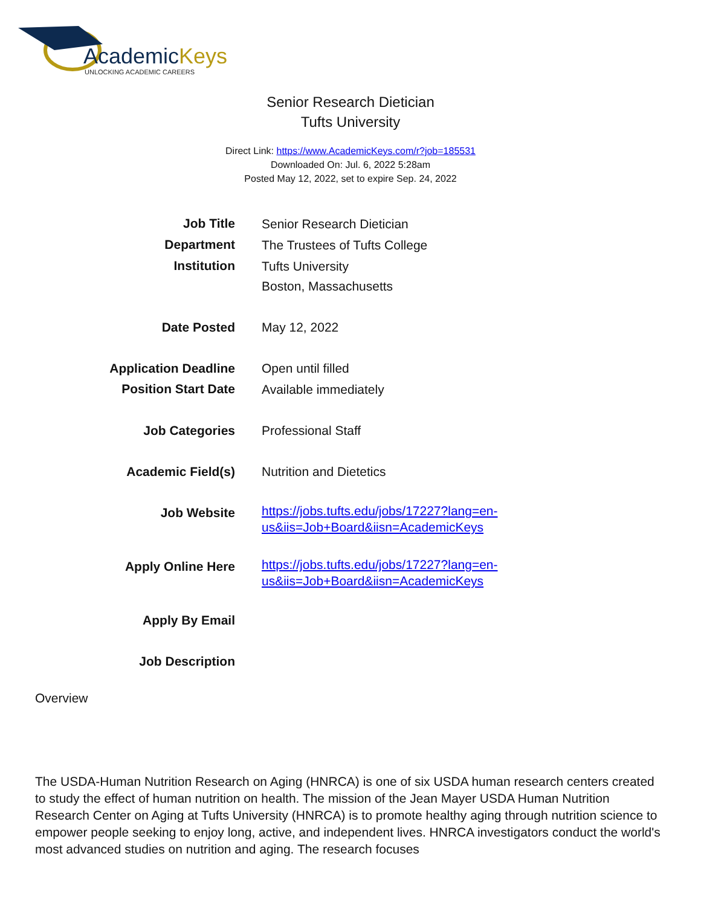AcademicKeys
UNLOCKING ACADEMIC CAREERS
Senior Research Dietician
Tufts University
Direct Link: https://www.AcademicKeys.com/r?job=185531
Downloaded On: Jul. 6, 2022 5:28am
Posted May 12, 2022, set to expire Sep. 24, 2022
| Job Title | Senior Research Dietician |
| Department | The Trustees of Tufts College |
| Institution | Tufts University Boston, Massachusetts |
| Date Posted | May 12, 2022 |
| Application Deadline | Open until filled |
| Position Start Date | Available immediately |
| Job Categories | Professional Staff |
| Academic Field(s) | Nutrition and Dietetics |
| Job Website | https://jobs.tufts.edu/jobs/17227?lang=en- us&iis=Job+Board&iisn=AcademicKeys |
| Apply Online Here | https://jobs.tufts.edu/jobs/17227?lang=en- us&iis=Job+Board&iisn=AcademicKeys |
| Apply By Email | |
| Job Description | |
Overview
The USDA-Human Nutrition Research on Aging (HNRCA) is one of six USDA human research centers created to study the effect of human nutrition on health. The mission of the Jean Mayer USDA Human Nutrition Research Center on Aging at Tufts University (HNRCA) is to promote healthy aging through nutrition science to empower people seeking to enjoy long, active, and independent lives. HNRCA investigators conduct the world's most advanced studies on nutrition and aging. The research focuses